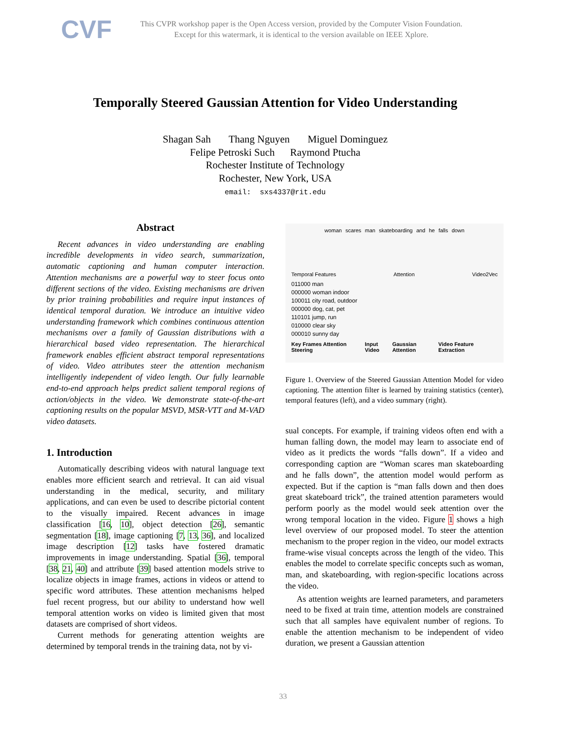CVF
This CVPR workshop paper is the Open Access version, provided by the Computer Vision Foundation.
Except for this watermark, it is identical to the version available on IEEE Xplore.
Temporally Steered Gaussian Attention for Video Understanding
Shagan Sah Thang Nguyen Miguel Dominguez
Felipe Petroski Such Raymond Ptucha
Rochester Institute of Technology
Rochester, New York, USA
email: sxs4337@rit.edu
Abstract
Recent advances in video understanding are enabling incredible developments in video search, summarization, automatic captioning and human computer interaction. Attention mechanisms are a powerful way to steer focus onto different sections of the video. Existing mechanisms are driven by prior training probabilities and require input instances of identical temporal duration. We introduce an intuitive video understanding framework which combines continuous attention mechanisms over a family of Gaussian distributions with a hierarchical based video representation. The hierarchical framework enables efficient abstract temporal representations of video. Video attributes steer the attention mechanism intelligently independent of video length. Our fully learnable end-to-end approach helps predict salient temporal regions of action/objects in the video. We demonstrate state-of-the-art captioning results on the popular MSVD, MSR-VTT and M-VAD video datasets.
1. Introduction
Automatically describing videos with natural language text enables more efficient search and retrieval. It can aid visual understanding in the medical, security, and military applications, and can even be used to describe pictorial content to the visually impaired. Recent advances in image classification [16, 10], object detection [26], semantic segmentation [18], image captioning [7, 13, 36], and localized image description [12] tasks have fostered dramatic improvements in image understanding. Spatial [36], temporal [38, 21, 40] and attribute [39] based attention models strive to localize objects in image frames, actions in videos or attend to specific word attributes. These attention mechanisms helped fuel recent progress, but our ability to understand how well temporal attention works on video is limited given that most datasets are comprised of short videos.
Current methods for generating attention weights are determined by temporal trends in the training data, not by vi-
woman scares man skateboarding and he falls down
Temporal Features Attention Video2Vec
011000 man
000000 woman indoor
100011 city road, outdoor
000000 dog, cat, pet
110101 jump, run
010000 clear sky
000010 sunny day
Key Frames Attention Steering Input Video Gaussian Attention Video Feature Extraction
Figure 1. Overview of the Steered Gaussian Attention Model for video captioning. The attention filter is learned by training statistics (center), temporal features (left), and a video summary (right).
sual concepts. For example, if training videos often end with a human falling down, the model may learn to associate end of video as it predicts the words “falls down”. If a video and corresponding caption are “Woman scares man skateboarding and he falls down”, the attention model would perform as expected. But if the caption is “man falls down and then does great skateboard trick”, the trained attention parameters would perform poorly as the model would seek attention over the wrong temporal location in the video. Figure 1 shows a high level overview of our proposed model. To steer the attention mechanism to the proper region in the video, our model extracts frame-wise visual concepts across the length of the video. This enables the model to correlate specific concepts such as woman, man, and skateboarding, with region-specific locations across the video.
As attention weights are learned parameters, and parameters need to be fixed at train time, attention models are constrained such that all samples have equivalent number of regions. To enable the attention mechanism to be independent of video duration, we present a Gaussian attention
33